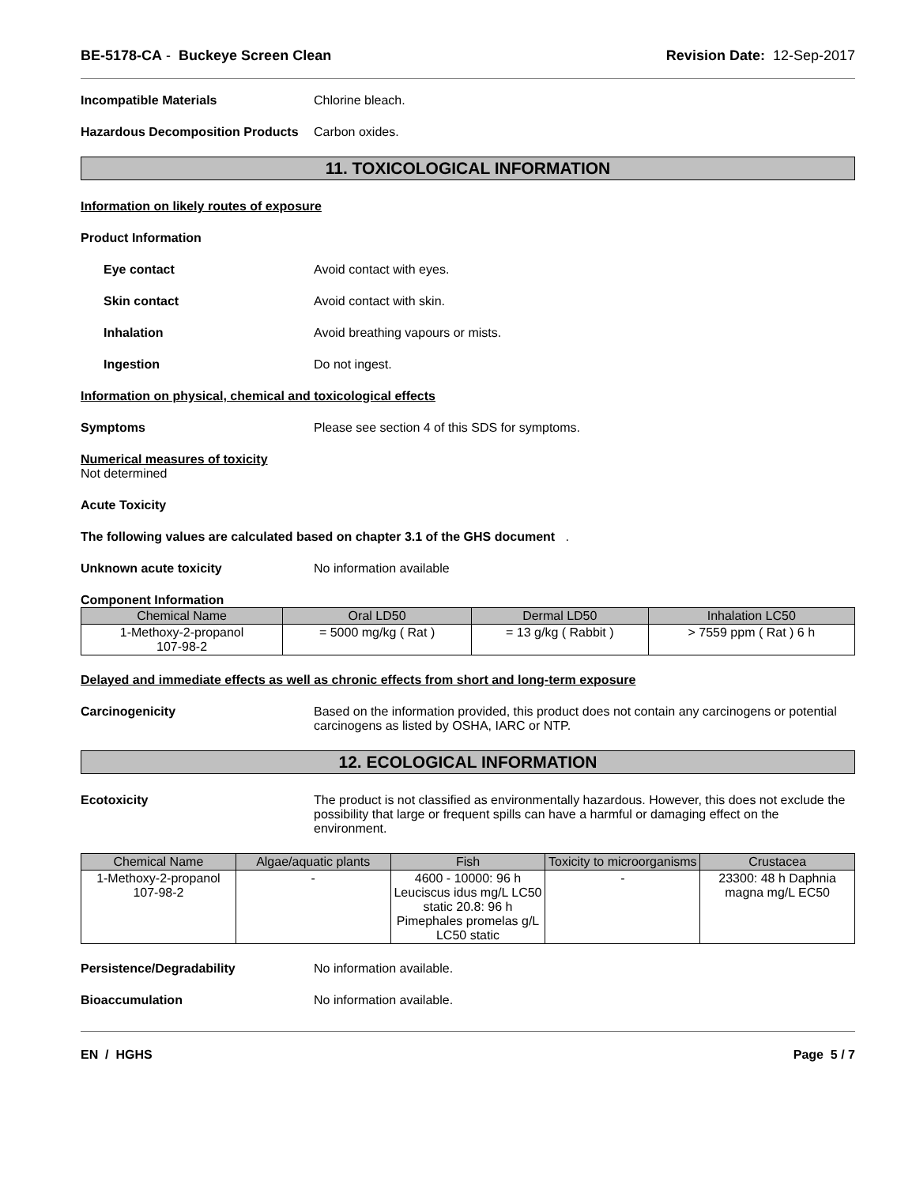BE-5178-CA - Buckeye Screen Clean Revision Date: 12-Sep-2017
Incompatible Materials Chlorine bleach.
Hazardous Decomposition Products
Carbon oxides.
11. TOXICOLOGICAL INFORMATION
Information on likely routes of exposure
Product Information
Eye contact Avoid contact with eyes.
Skin contact Avoid contact with skin.
Inhalation Avoid breathing vapours or mists.
Ingestion Do not ingest.
Information on physical, chemical and toxicological effects
Symptoms Please see section 4 of this SDS for symptoms.
Numerical measures of toxicity
Not determined
Acute Toxicity
The following values are calculated based on chapter 3.1 of the GHS document .
Unknown acute toxicity No information available
Component Information
| Chemical Name | Oral LD50 | Dermal LD50 | Inhalation LC50 |
| --- | --- | --- | --- |
| 1-Methoxy-2-propanol 107-98-2 | = 5000 mg/kg ( Rat ) | = 13 g/kg ( Rabbit ) | > 7559 ppm ( Rat ) 6 h |
Delayed and immediate effects as well as chronic effects from short and long-term exposure
Carcinogenicity Based on the information provided, this product does not contain any carcinogens or potential carcinogens as listed by OSHA, IARC or NTP.
12. ECOLOGICAL INFORMATION
Ecotoxicity The product is not classified as environmentally hazardous. However, this does not exclude the possibility that large or frequent spills can have a harmful or damaging effect on the environment.
| Chemical Name | Algae/aquatic plants | Fish | Toxicity to microorganisms | Crustacea |
| --- | --- | --- | --- | --- |
| 1-Methoxy-2-propanol 107-98-2 | - | 4600 - 10000: 96 h Leuciscus idus mg/L LC50 static 20.8: 96 h Pimephales promelas g/L LC50 static | - | 23300: 48 h Daphnia magna mg/L EC50 |
Persistence/Degradability No information available.
Bioaccumulation No information available.
EN / HGHS Page 5 / 7